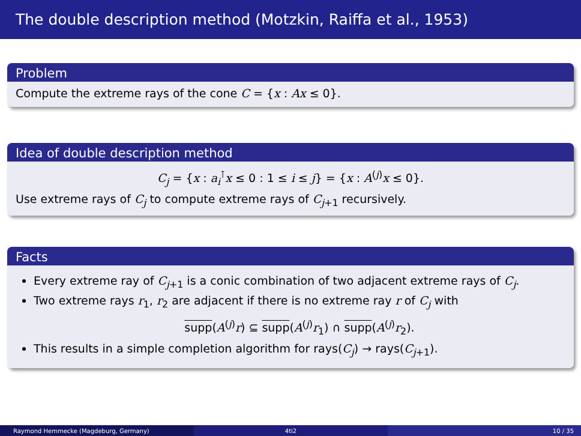The double description method (Motzkin, Raiffa et al., 1953)
Problem
Compute the extreme rays of the cone C = {x : Ax ≤ 0}.
Idea of double description method
C<sub>j</sub> = {x : a<sub>i</sub><sup>⊺</sup>x ≤ 0 : 1 ≤ i ≤ j} = {x : A<sup>(j)</sup>x ≤ 0}.
Use extreme rays of C<sub>j</sub> to compute extreme rays of C<sub>j+1</sub> recursively.
Facts
Every extreme ray of C<sub>j+1</sub> is a conic combination of two adjacent extreme rays of C<sub>j</sub>.
Two extreme rays r<sub>1</sub>, r<sub>2</sub> are adjacent if there is no extreme ray r of C<sub>j</sub> with
supp(A<sup>(j)</sup>r) ⊆ supp(A<sup>(j)</sup>r<sub>1</sub>) ∩ supp(A<sup>(j)</sup>r<sub>2</sub>).
This results in a simple completion algorithm for rays(C<sub>j</sub>) → rays(C<sub>j+1</sub>).
Raymond Hemmecke (Magdeburg, Germany) 4ti2 10 / 35